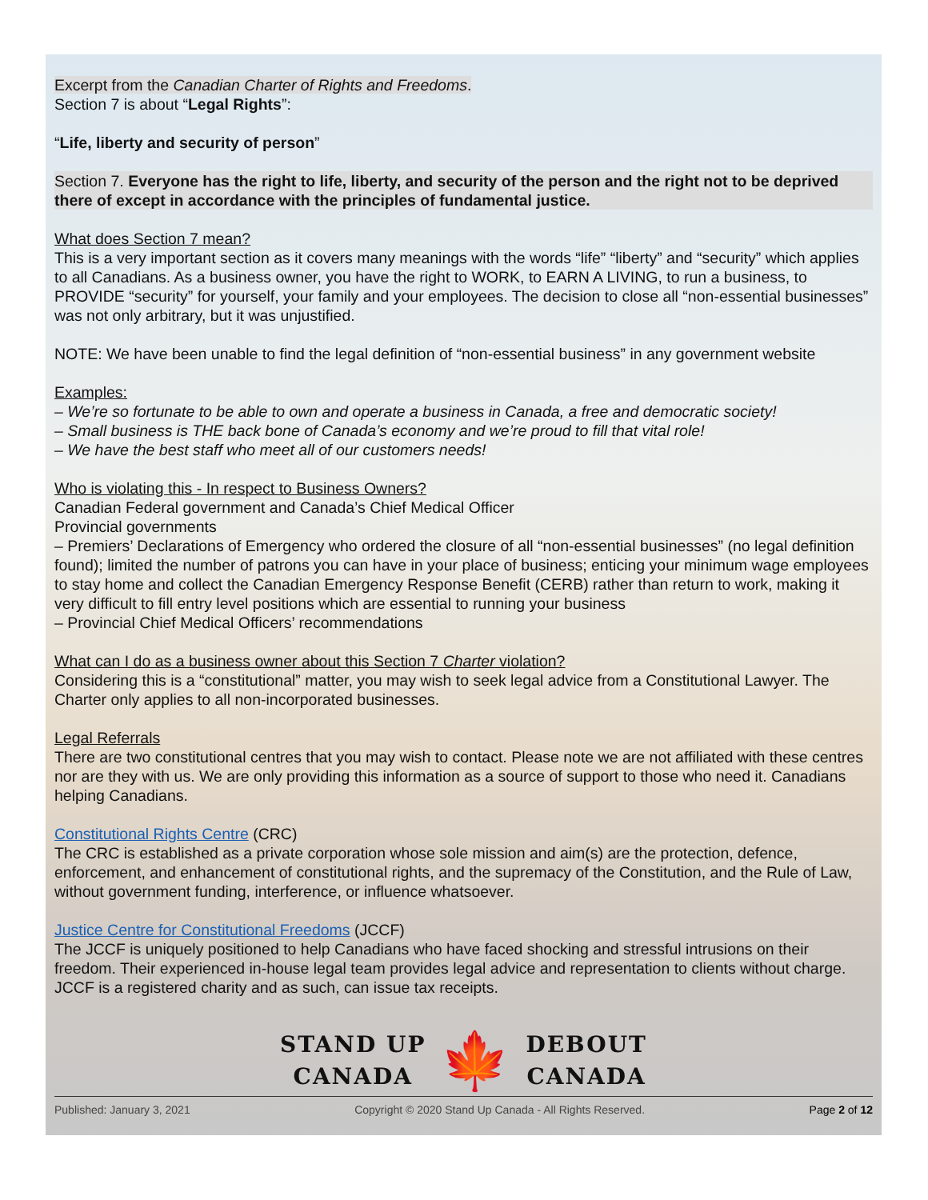Excerpt from the Canadian Charter of Rights and Freedoms.
Section 7 is about “Legal Rights”:
“Life, liberty and security of person”
Section 7. Everyone has the right to life, liberty, and security of the person and the right not to be deprived there of except in accordance with the principles of fundamental justice.
What does Section 7 mean?
This is a very important section as it covers many meanings with the words “life” “liberty” and “security” which applies to all Canadians. As a business owner, you have the right to WORK, to EARN A LIVING, to run a business, to PROVIDE “security” for yourself, your family and your employees. The decision to close all “non-essential businesses” was not only arbitrary, but it was unjustified.
NOTE: We have been unable to find the legal definition of “non-essential business” in any government website
Examples:
– We’re so fortunate to be able to own and operate a business in Canada, a free and democratic society!
– Small business is THE back bone of Canada’s economy and we’re proud to fill that vital role!
– We have the best staff who meet all of our customers needs!
Who is violating this - In respect to Business Owners?
Canadian Federal government and Canada’s Chief Medical Officer
Provincial governments
– Premiers’ Declarations of Emergency who ordered the closure of all “non-essential businesses” (no legal definition found); limited the number of patrons you can have in your place of business; enticing your minimum wage employees to stay home and collect the Canadian Emergency Response Benefit (CERB) rather than return to work, making it very difficult to fill entry level positions which are essential to running your business
– Provincial Chief Medical Officers’ recommendations
What can I do as a business owner about this Section 7 Charter violation?
Considering this is a “constitutional” matter, you may wish to seek legal advice from a Constitutional Lawyer. The Charter only applies to all non-incorporated businesses.
Legal Referrals
There are two constitutional centres that you may wish to contact. Please note we are not affiliated with these centres nor are they with us. We are only providing this information as a source of support to those who need it. Canadians helping Canadians.
Constitutional Rights Centre (CRC)
The CRC is established as a private corporation whose sole mission and aim(s) are the protection, defence, enforcement, and enhancement of constitutional rights, and the supremacy of the Constitution, and the Rule of Law, without government funding, interference, or influence whatsoever.
Justice Centre for Constitutional Freedoms (JCCF)
The JCCF is uniquely positioned to help Canadians who have faced shocking and stressful intrusions on their freedom. Their experienced in-house legal team provides legal advice and representation to clients without charge. JCCF is a registered charity and as such, can issue tax receipts.
STAND UP
CANADA
🍁
DEBOUT
CANADA
Published: January 3, 2021 Copyright © 2020 Stand Up Canada - All Rights Reserved. Page 2 of 12